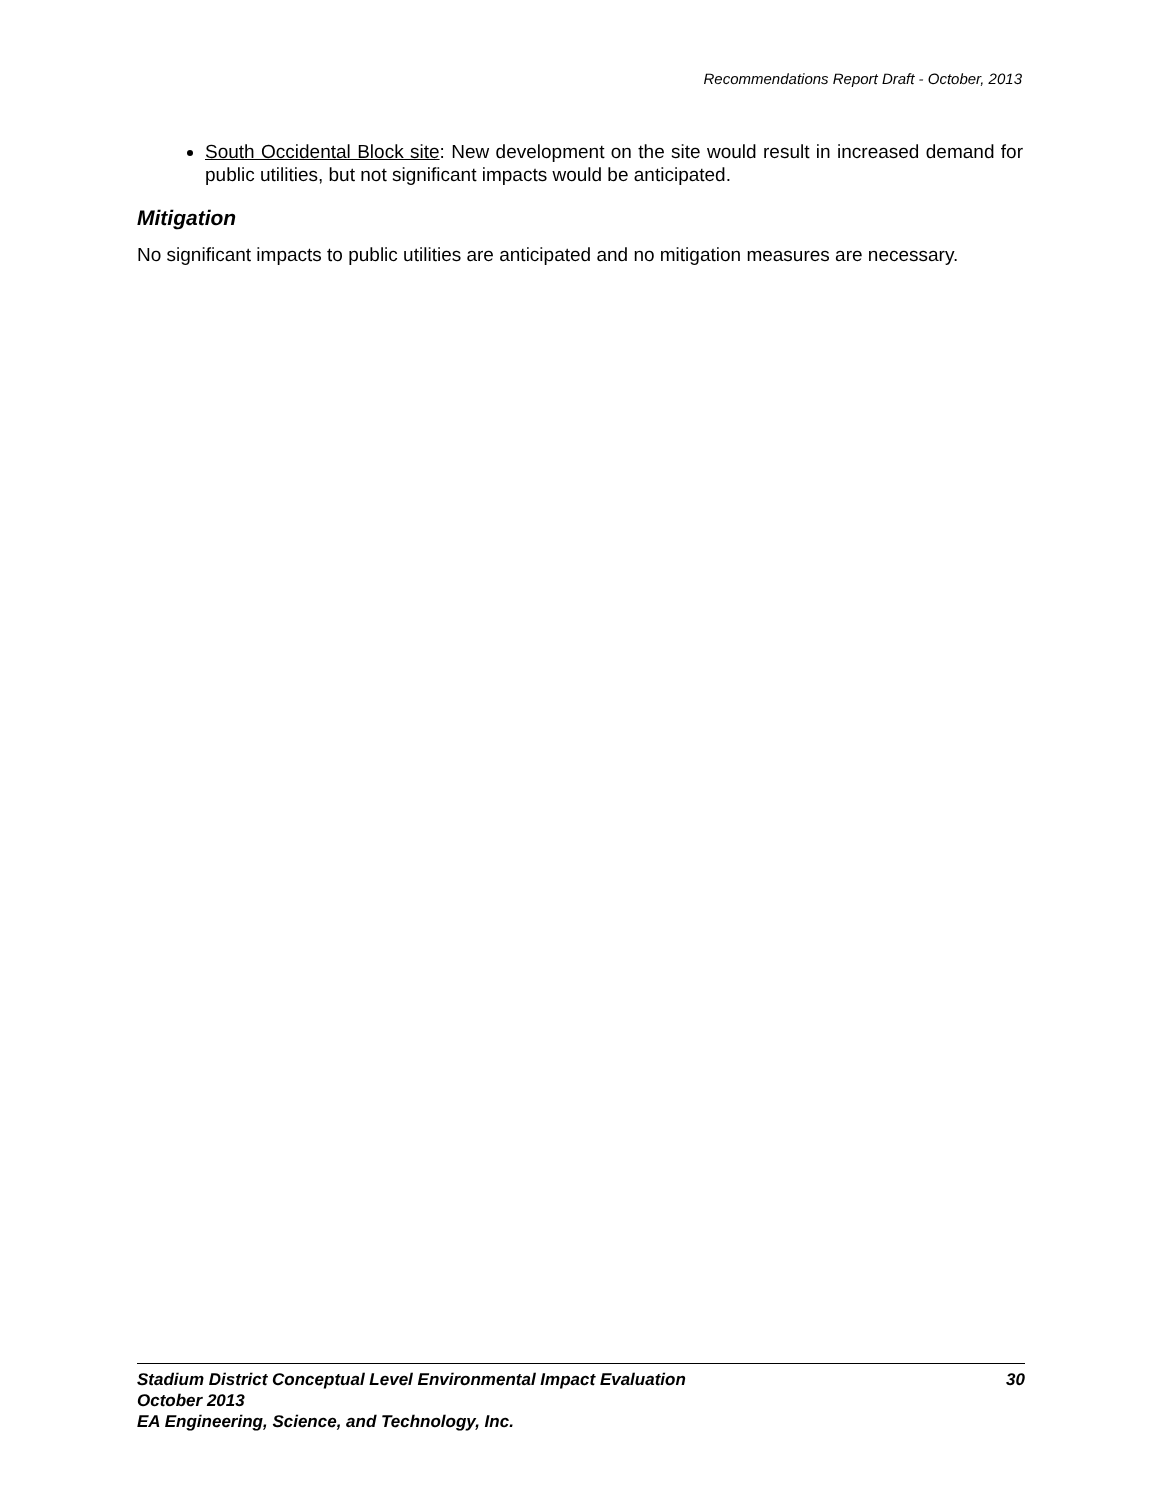Recommendations Report Draft - October, 2013
South Occidental Block site: New development on the site would result in increased demand for public utilities, but not significant impacts would be anticipated.
Mitigation
No significant impacts to public utilities are anticipated and no mitigation measures are necessary.
Stadium District Conceptual Level Environmental Impact Evaluation 30
October 2013
EA Engineering, Science, and Technology, Inc.